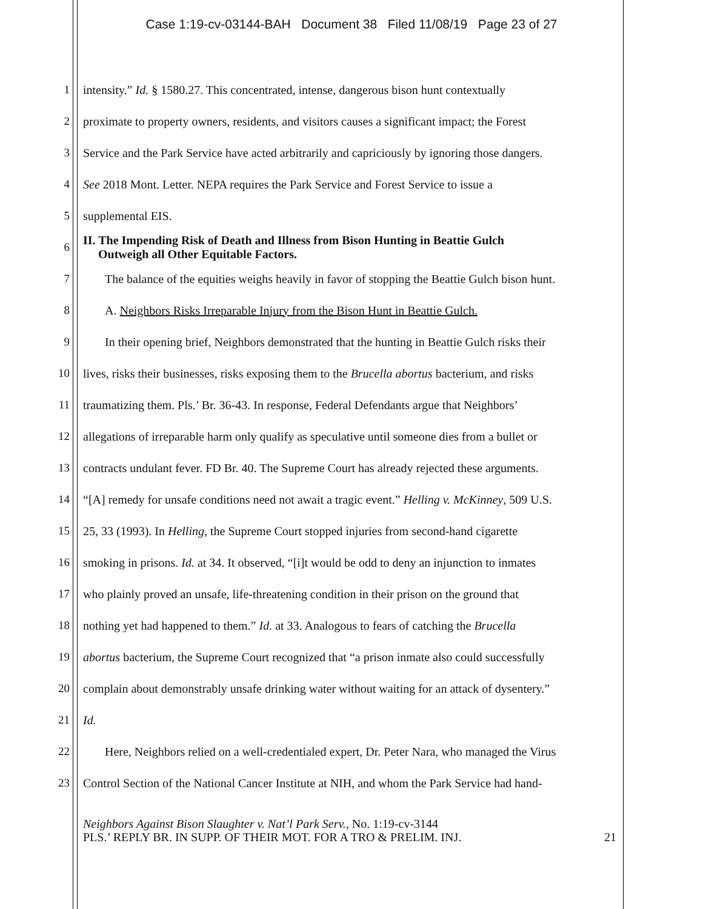Case 1:19-cv-03144-BAH Document 38 Filed 11/08/19 Page 23 of 27
1 intensity.” Id. § 1580.27. This concentrated, intense, dangerous bison hunt contextually
2 proximate to property owners, residents, and visitors causes a significant impact; the Forest
3 Service and the Park Service have acted arbitrarily and capriciously by ignoring those dangers.
4 See 2018 Mont. Letter. NEPA requires the Park Service and Forest Service to issue a
5 supplemental EIS.
6 II. The Impending Risk of Death and Illness from Bison Hunting in Beattie Gulch
Outweigh all Other Equitable Factors.
7 The balance of the equities weighs heavily in favor of stopping the Beattie Gulch bison hunt.
8 A. Neighbors Risks Irreparable Injury from the Bison Hunt in Beattie Gulch.
9 In their opening brief, Neighbors demonstrated that the hunting in Beattie Gulch risks their
10 lives, risks their businesses, risks exposing them to the Brucella abortus bacterium, and risks
11 traumatizing them. Pls.’ Br. 36-43. In response, Federal Defendants argue that Neighbors’
12 allegations of irreparable harm only qualify as speculative until someone dies from a bullet or
13 contracts undulant fever. FD Br. 40. The Supreme Court has already rejected these arguments.
14 “[A] remedy for unsafe conditions need not await a tragic event.” Helling v. McKinney, 509 U.S.
15 25, 33 (1993). In Helling, the Supreme Court stopped injuries from second-hand cigarette
16 smoking in prisons. Id. at 34. It observed, “[i]t would be odd to deny an injunction to inmates
17 who plainly proved an unsafe, life-threatening condition in their prison on the ground that
18 nothing yet had happened to them.” Id. at 33. Analogous to fears of catching the Brucella
19 abortus bacterium, the Supreme Court recognized that “a prison inmate also could successfully
20 complain about demonstrably unsafe drinking water without waiting for an attack of dysentery.”
21 Id.
22 Here, Neighbors relied on a well-credentialed expert, Dr. Peter Nara, who managed the Virus
23 Control Section of the National Cancer Institute at NIH, and whom the Park Service had hand-
Neighbors Against Bison Slaughter v. Nat’l Park Serv., No. 1:19-cv-3144
PLS.’ REPLY BR. IN SUPP. OF THEIR MOT. FOR A TRO & PRELIM. INJ. 21